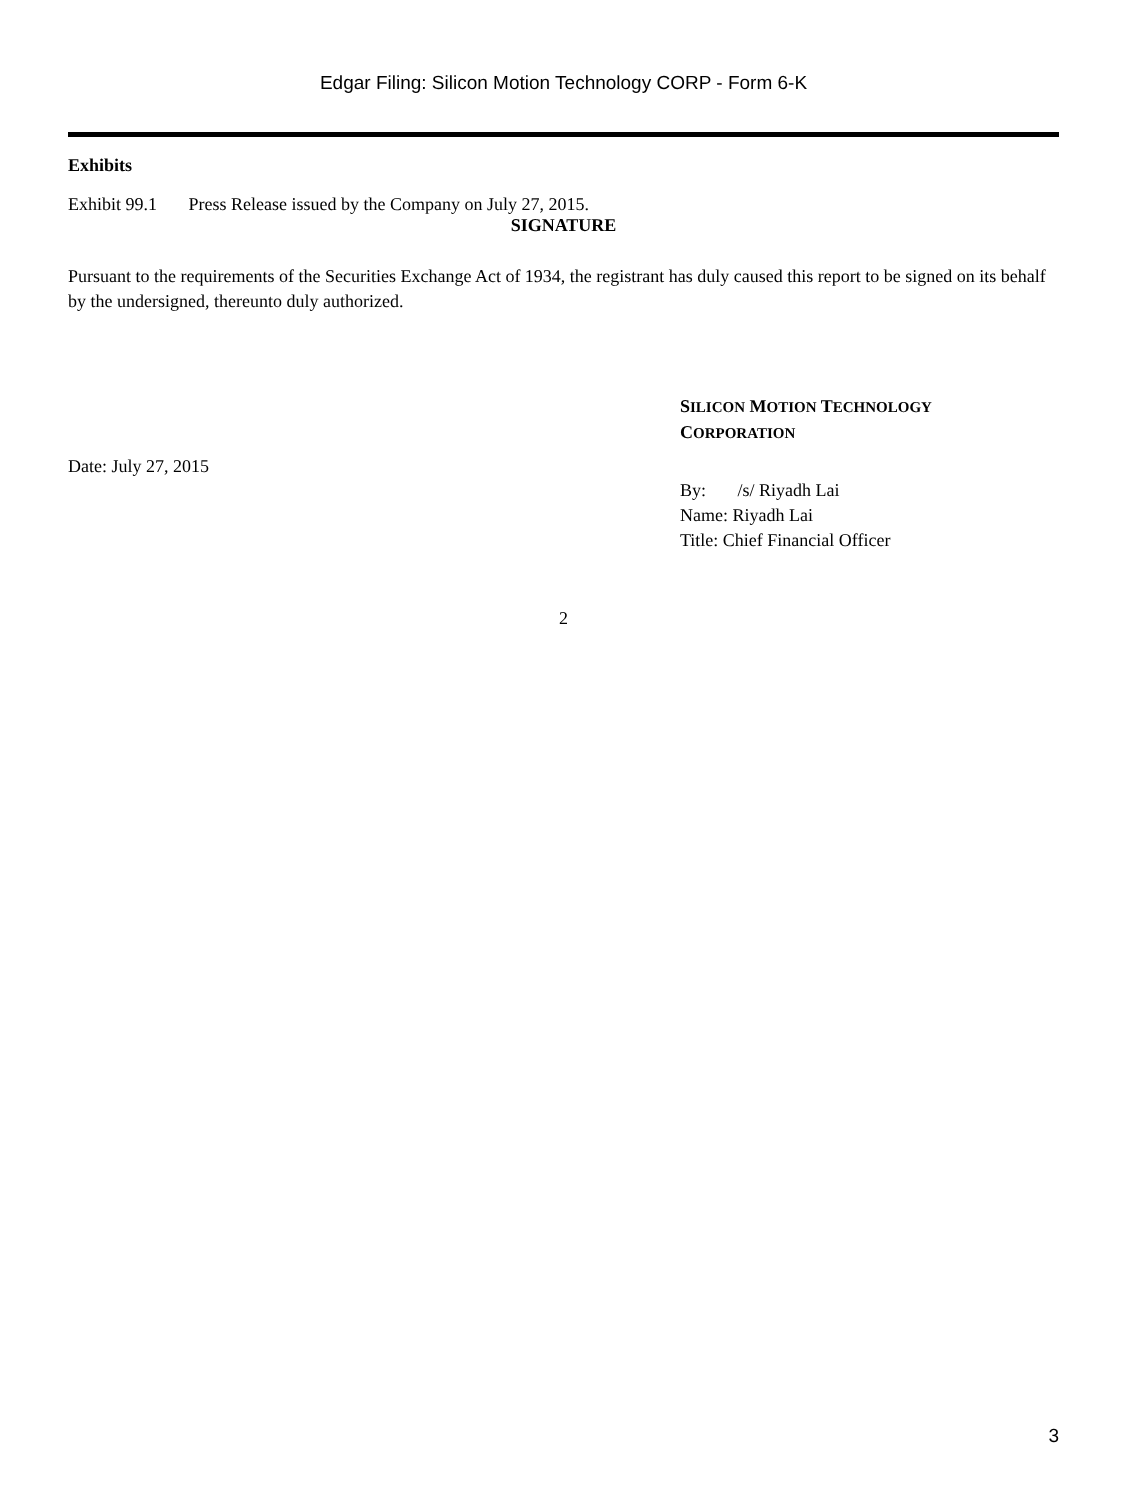Edgar Filing: Silicon Motion Technology CORP - Form 6-K
Exhibits
Exhibit 99.1 Press Release issued by the Company on July 27, 2015.
SIGNATURE
Pursuant to the requirements of the Securities Exchange Act of 1934, the registrant has duly caused this report to be signed on its behalf by the undersigned, thereunto duly authorized.
Date: July 27, 2015
SILICON MOTION TECHNOLOGY
CORPORATION
By: /s/ Riyadh Lai
Name: Riyadh Lai
Title: Chief Financial Officer
2
3